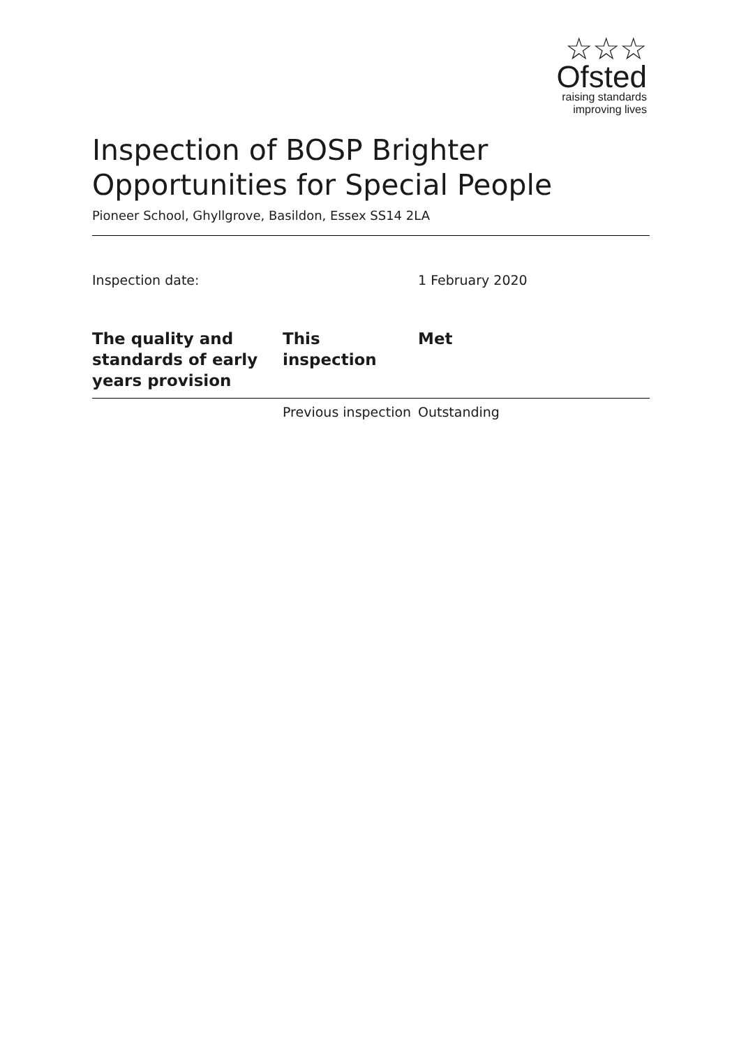☆☆☆
Ofsted
raising standards
improving lives
Inspection of BOSP Brighter Opportunities for Special People
Pioneer School, Ghyllgrove, Basildon, Essex SS14 2LA
Inspection date: 1 February 2020
| The quality and standards of early years provision | This inspection | Met |
| --- | --- | --- |
| | Previous inspection | Outstanding |